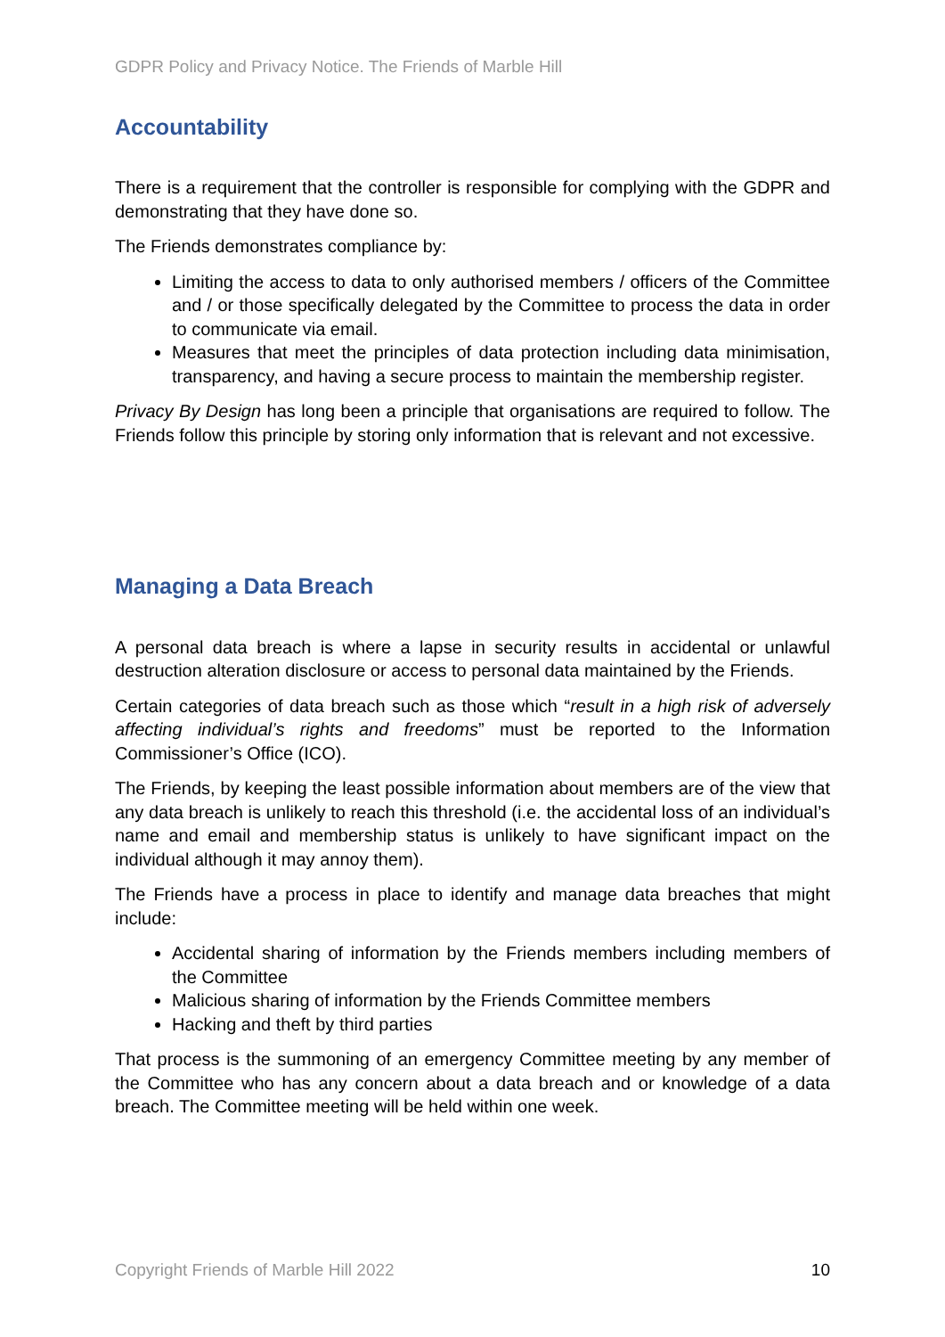GDPR Policy and Privacy Notice. The Friends of Marble Hill
Accountability
There is a requirement that the controller is responsible for complying with the GDPR and demonstrating that they have done so.
The Friends demonstrates compliance by:
Limiting the access to data to only authorised members / officers of the Committee and / or those specifically delegated by the Committee to process the data in order to communicate via email.
Measures that meet the principles of data protection including data minimisation, transparency, and having a secure process to maintain the membership register.
Privacy By Design has long been a principle that organisations are required to follow. The Friends follow this principle by storing only information that is relevant and not excessive.
Managing a Data Breach
A personal data breach is where a lapse in security results in accidental or unlawful destruction alteration disclosure or access to personal data maintained by the Friends.
Certain categories of data breach such as those which “result in a high risk of adversely affecting individual’s rights and freedoms” must be reported to the Information Commissioner’s Office (ICO).
The Friends, by keeping the least possible information about members are of the view that any data breach is unlikely to reach this threshold (i.e. the accidental loss of an individual’s name and email and membership status is unlikely to have significant impact on the individual although it may annoy them).
The Friends have a process in place to identify and manage data breaches that might include:
Accidental sharing of information by the Friends members including members of the Committee
Malicious sharing of information by the Friends Committee members
Hacking and theft by third parties
That process is the summoning of an emergency Committee meeting by any member of the Committee who has any concern about a data breach and or knowledge of a data breach. The Committee meeting will be held within one week.
Copyright Friends of Marble Hill 2022 10